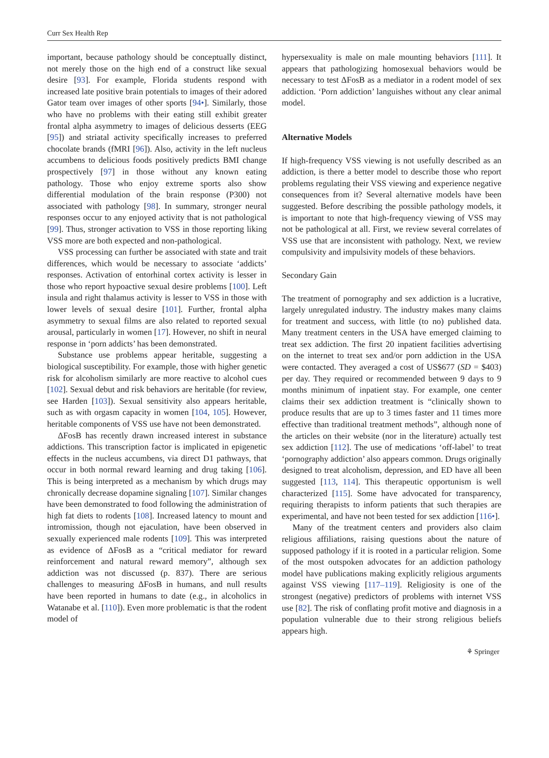Curr Sex Health Rep
important, because pathology should be conceptually distinct, not merely those on the high end of a construct like sexual desire [93]. For example, Florida students respond with increased late positive brain potentials to images of their adored Gator team over images of other sports [94•]. Similarly, those who have no problems with their eating still exhibit greater frontal alpha asymmetry to images of delicious desserts (EEG [95]) and striatal activity specifically increases to preferred chocolate brands (fMRI [96]). Also, activity in the left nucleus accumbens to delicious foods positively predicts BMI change prospectively [97] in those without any known eating pathology. Those who enjoy extreme sports also show differential modulation of the brain response (P300) not associated with pathology [98]. In summary, stronger neural responses occur to any enjoyed activity that is not pathological [99]. Thus, stronger activation to VSS in those reporting liking VSS more are both expected and non-pathological.
VSS processing can further be associated with state and trait differences, which would be necessary to associate ‘addicts’ responses. Activation of entorhinal cortex activity is lesser in those who report hypoactive sexual desire problems [100]. Left insula and right thalamus activity is lesser to VSS in those with lower levels of sexual desire [101]. Further, frontal alpha asymmetry to sexual films are also related to reported sexual arousal, particularly in women [17]. However, no shift in neural response in ‘porn addicts’ has been demonstrated.
Substance use problems appear heritable, suggesting a biological susceptibility. For example, those with higher genetic risk for alcoholism similarly are more reactive to alcohol cues [102]. Sexual debut and risk behaviors are heritable (for review, see Harden [103]). Sexual sensitivity also appears heritable, such as with orgasm capacity in women [104, 105]. However, heritable components of VSS use have not been demonstrated.
ΔFosB has recently drawn increased interest in substance addictions. This transcription factor is implicated in epigenetic effects in the nucleus accumbens, via direct D1 pathways, that occur in both normal reward learning and drug taking [106]. This is being interpreted as a mechanism by which drugs may chronically decrease dopamine signaling [107]. Similar changes have been demonstrated to food following the administration of high fat diets to rodents [108]. Increased latency to mount and intromission, though not ejaculation, have been observed in sexually experienced male rodents [109]. This was interpreted as evidence of ΔFosB as a “critical mediator for reward reinforcement and natural reward memory”, although sex addiction was not discussed (p. 837). There are serious challenges to measuring ΔFosB in humans, and null results have been reported in humans to date (e.g., in alcoholics in Watanabe et al. [110]). Even more problematic is that the rodent model of
hypersexuality is male on male mounting behaviors [111]. It appears that pathologizing homosexual behaviors would be necessary to test ΔFosB as a mediator in a rodent model of sex addiction. ‘Porn addiction’ languishes without any clear animal model.
Alternative Models
If high-frequency VSS viewing is not usefully described as an addiction, is there a better model to describe those who report problems regulating their VSS viewing and experience negative consequences from it? Several alternative models have been suggested. Before describing the possible pathology models, it is important to note that high-frequency viewing of VSS may not be pathological at all. First, we review several correlates of VSS use that are inconsistent with pathology. Next, we review compulsivity and impulsivity models of these behaviors.
Secondary Gain
The treatment of pornography and sex addiction is a lucrative, largely unregulated industry. The industry makes many claims for treatment and success, with little (to no) published data. Many treatment centers in the USA have emerged claiming to treat sex addiction. The first 20 inpatient facilities advertising on the internet to treat sex and/or porn addiction in the USA were contacted. They averaged a cost of US$677 (SD = $403) per day. They required or recommended between 9 days to 9 months minimum of inpatient stay. For example, one center claims their sex addiction treatment is “clinically shown to produce results that are up to 3 times faster and 11 times more effective than traditional treatment methods”, although none of the articles on their website (nor in the literature) actually test sex addiction [112]. The use of medications ‘off-label’ to treat ‘pornography addiction’ also appears common. Drugs originally designed to treat alcoholism, depression, and ED have all been suggested [113, 114]. This therapeutic opportunism is well characterized [115]. Some have advocated for transparency, requiring therapists to inform patients that such therapies are experimental, and have not been tested for sex addiction [116•].
Many of the treatment centers and providers also claim religious affiliations, raising questions about the nature of supposed pathology if it is rooted in a particular religion. Some of the most outspoken advocates for an addiction pathology model have publications making explicitly religious arguments against VSS viewing [117–119]. Religiosity is one of the strongest (negative) predictors of problems with internet VSS use [82]. The risk of conflating profit motive and diagnosis in a population vulnerable due to their strong religious beliefs appears high.
⚘ Springer